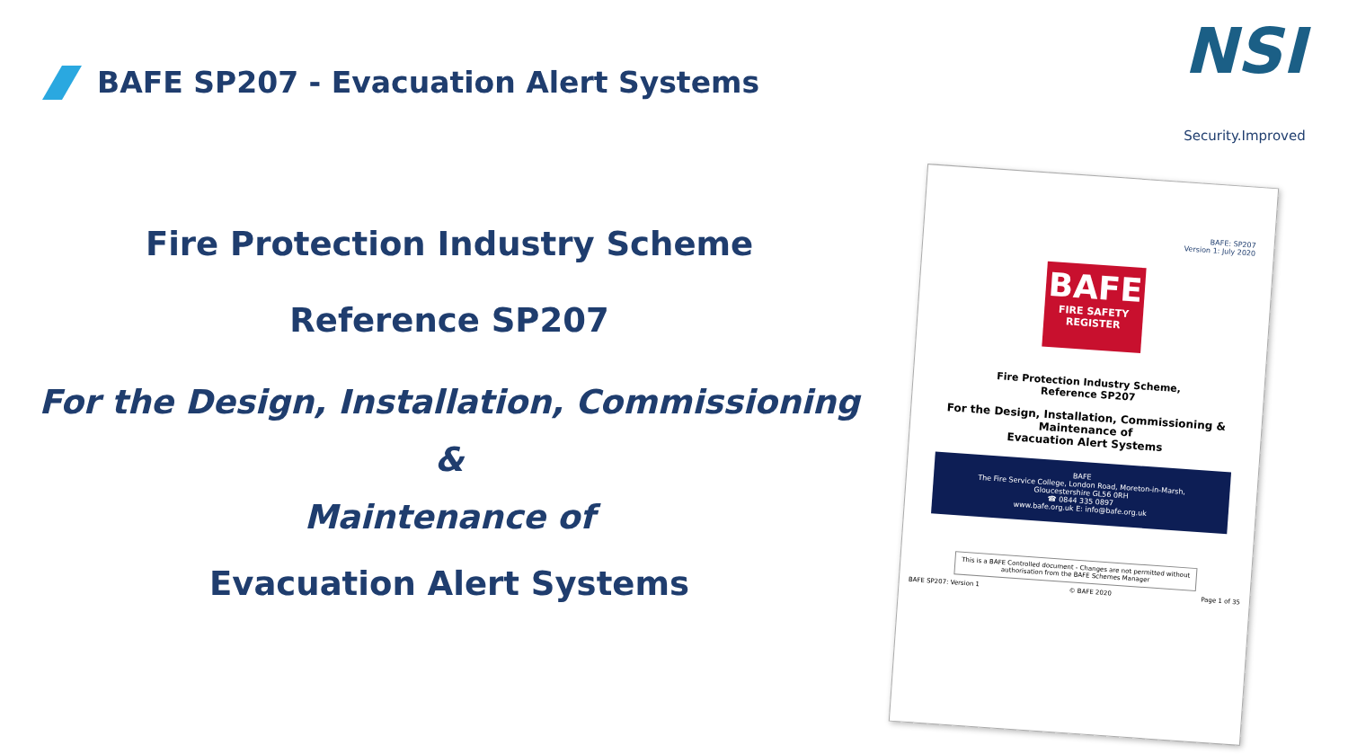BAFE SP207 - Evacuation Alert Systems
NSI
Security.Improved
Fire Protection Industry Scheme
Reference SP207
For the Design, Installation, Commissioning &
Maintenance of
Evacuation Alert Systems
BAFE: SP207
Version 1: July 2020
BAFE
FIRE SAFETY REGISTER
Fire Protection Industry Scheme,
Reference SP207
For the Design, Installation, Commissioning &
Maintenance of
Evacuation Alert Systems
BAFE
The Fire Service College, London Road, Moreton-in-Marsh,
Gloucestershire GL56 0RH
☎ 0844 335 0897
www.bafe.org.uk E: info@bafe.org.uk
This is a BAFE Controlled document - Changes are not permitted without authorisation from the BAFE Schemes Manager
BAFE SP207: Version 1 © BAFE 2020 Page 1 of 35